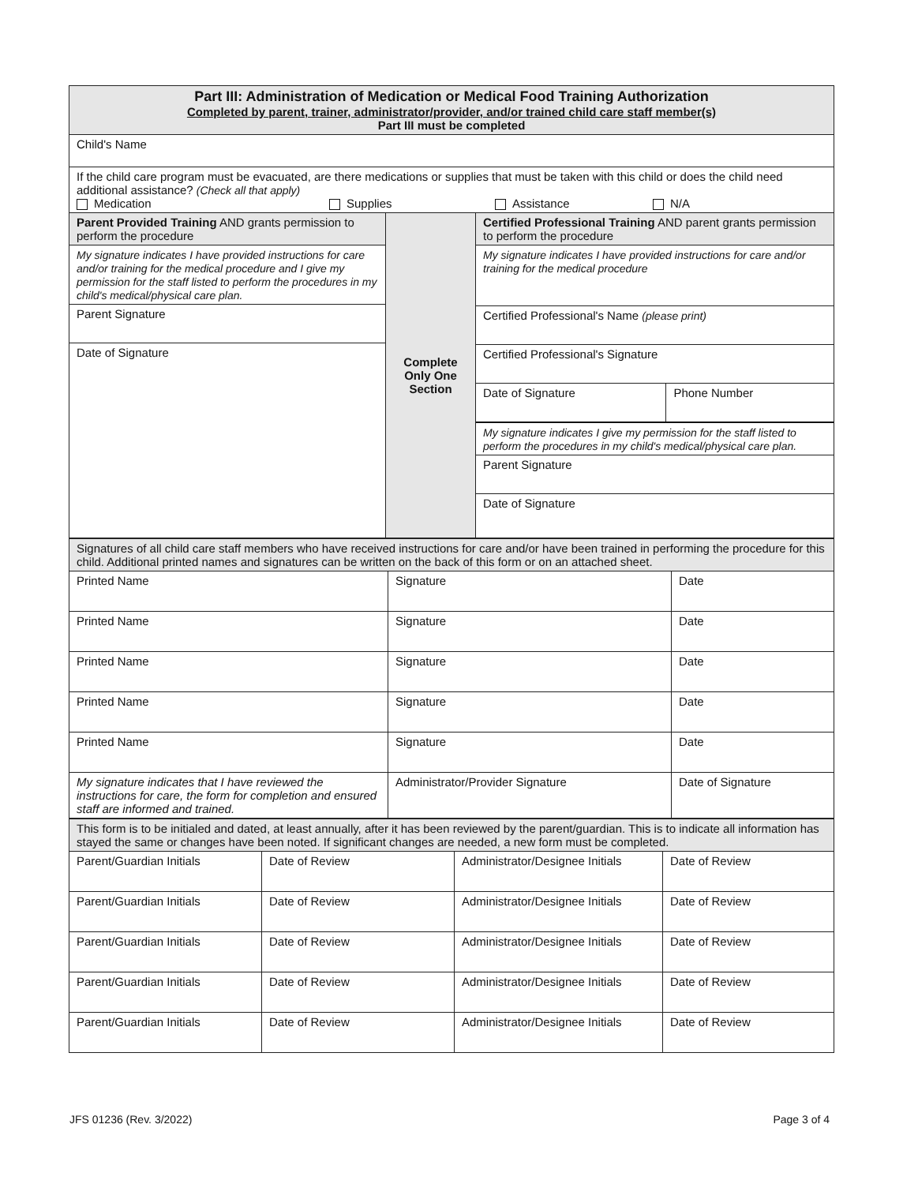| Part III: Administration of Medication or Medical Food Training Authorization Completed by parent, trainer, administrator/provider, and/or trained child care staff member(s) Part III must be completed | | |
| Child's Name | | |
| If the child care program must be evacuated, are there medications or supplies that must be taken with this child or does the child need additional assistance? (Check all that apply) Medication Supplies Assistance N/A | | |
| / Parent Provided Training AND grants permission to perform the procedure / / My signature indicates I have provided instructions for care and/or training for the medical procedure and I give my permission for the staff listed to perform the procedures in my child's medical/physical care plan. / / Parent Signature / / Date of Signature / | Complete Only One Section | / Certified Professional Training AND parent grants permission to perform the procedure / / / My signature indicates I have provided instructions for care and/or training for the medical procedure / / / Certified Professional's Name (please print) / / / Certified Professional's Signature / / / Date of Signature / Phone Number / / My signature indicates I give my permission for the staff listed to perform the procedures in my child's medical/physical care plan. / / / Parent Signature / / / Date of Signature / / |
| Signatures of all child care staff members who have received instructions for care and/or have been trained in performing the procedure for this child. Additional printed names and signatures can be written on the back of this form or on an attached sheet. | | |
| Printed Name | Signature | Date |
| Printed Name | Signature | Date |
| Printed Name | Signature | Date |
| Printed Name | Signature | Date |
| Printed Name | Signature | Date |
| My signature indicates that I have reviewed the instructions for care, the form for completion and ensured staff are informed and trained. | Administrator/Provider Signature | Date of Signature |
| This form is to be initialed and dated, at least annually, after it has been reviewed by the parent/guardian. This is to indicate all information has stayed the same or changes have been noted. If significant changes are needed, a new form must be completed. | | | |
| Parent/Guardian Initials | Date of Review | Administrator/Designee Initials | Date of Review |
| Parent/Guardian Initials | Date of Review | Administrator/Designee Initials | Date of Review |
| Parent/Guardian Initials | Date of Review | Administrator/Designee Initials | Date of Review |
| Parent/Guardian Initials | Date of Review | Administrator/Designee Initials | Date of Review |
| Parent/Guardian Initials | Date of Review | Administrator/Designee Initials | Date of Review |
JFS 01236 (Rev. 3/2022) Page 3 of 4